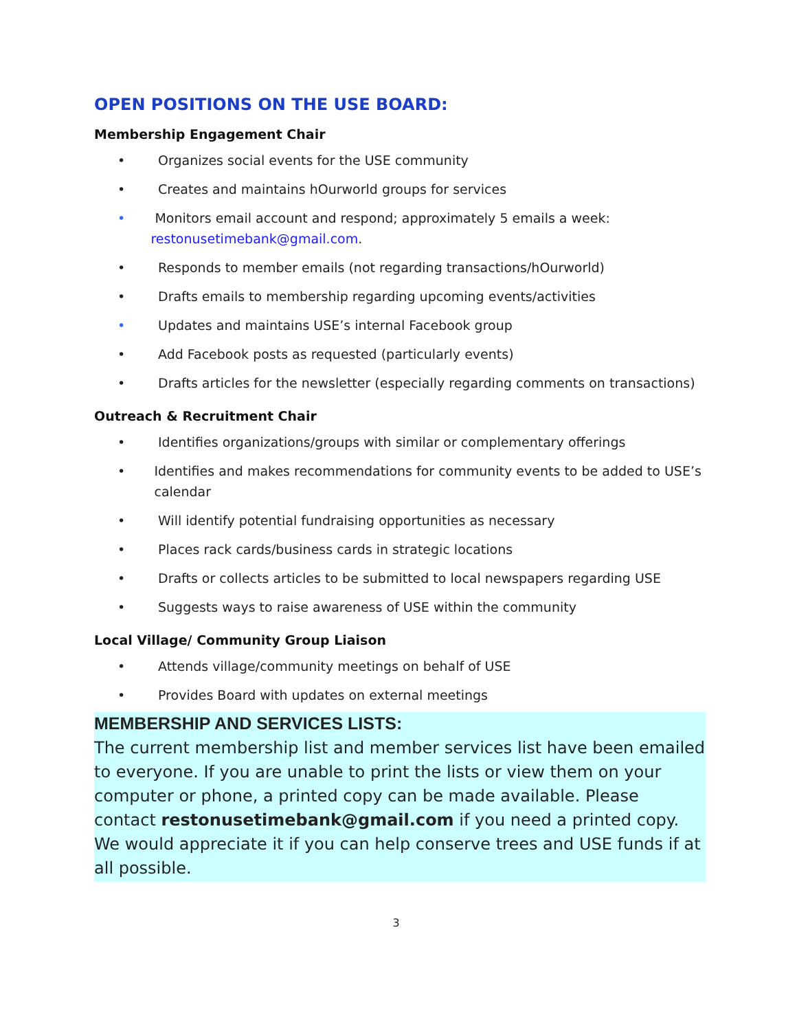OPEN POSITIONS ON THE USE BOARD:
Membership Engagement Chair
• Organizes social events for the USE community
• Creates and maintains hOurworld groups for services
• Monitors email account and respond; approximately 5 emails a week: restonusetimebank@gmail.com.
• Responds to member emails (not regarding transactions/hOurworld)
• Drafts emails to membership regarding upcoming events/activities
• Updates and maintains USE’s internal Facebook group
• Add Facebook posts as requested (particularly events)
• Drafts articles for the newsletter (especially regarding comments on transactions)
Outreach & Recruitment Chair
• Identifies organizations/groups with similar or complementary offerings
• Identifies and makes recommendations for community events to be added to USE’s calendar
• Will identify potential fundraising opportunities as necessary
• Places rack cards/business cards in strategic locations
• Drafts or collects articles to be submitted to local newspapers regarding USE
• Suggests ways to raise awareness of USE within the community
Local Village/ Community Group Liaison
• Attends village/community meetings on behalf of USE
• Provides Board with updates on external meetings
MEMBERSHIP AND SERVICES LISTS:
The current membership list and member services list have been emailed to everyone. If you are unable to print the lists or view them on your computer or phone, a printed copy can be made available. Please contact restonusetimebank@gmail.com if you need a printed copy. We would appreciate it if you can help conserve trees and USE funds if at all possible.
3